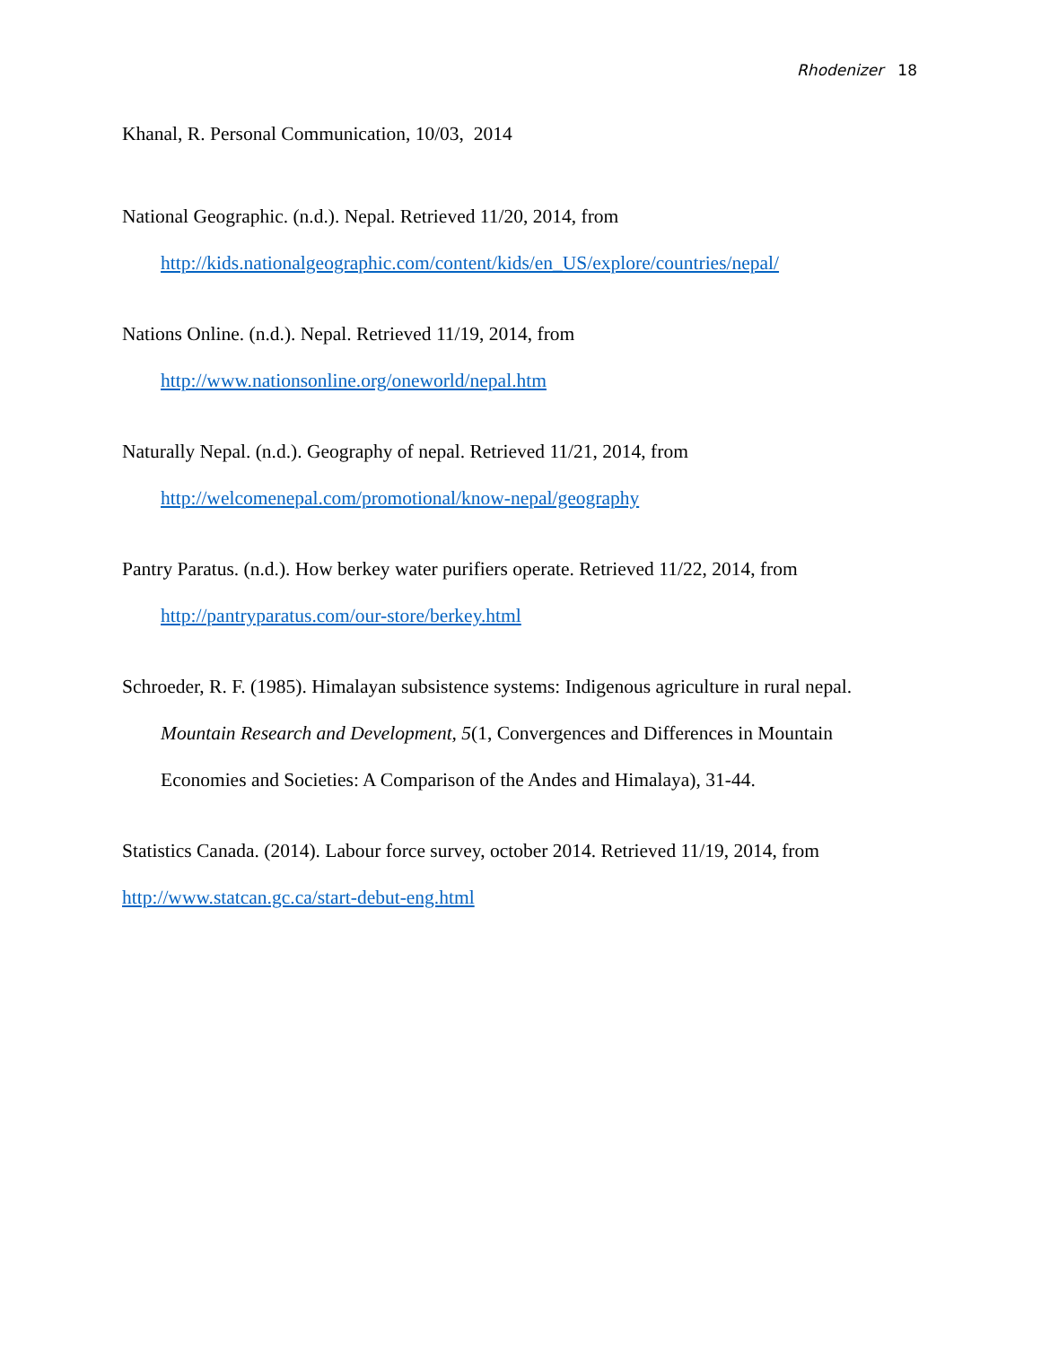Rhodenizer 18
Khanal, R. Personal Communication, 10/03, 2014
National Geographic. (n.d.). Nepal. Retrieved 11/20, 2014, from http://kids.nationalgeographic.com/content/kids/en_US/explore/countries/nepal/
Nations Online. (n.d.). Nepal. Retrieved 11/19, 2014, from
http://www.nationsonline.org/oneworld/nepal.htm
Naturally Nepal. (n.d.). Geography of nepal. Retrieved 11/21, 2014, from
http://welcomenepal.com/promotional/know-nepal/geography
Pantry Paratus. (n.d.). How berkey water purifiers operate. Retrieved 11/22, 2014, from
http://pantryparatus.com/our-store/berkey.html
Schroeder, R. F. (1985). Himalayan subsistence systems: Indigenous agriculture in rural nepal. Mountain Research and Development, 5(1, Convergences and Differences in Mountain Economies and Societies: A Comparison of the Andes and Himalaya), 31-44.
Statistics Canada. (2014). Labour force survey, october 2014. Retrieved 11/19, 2014, from
http://www.statcan.gc.ca/start-debut-eng.html